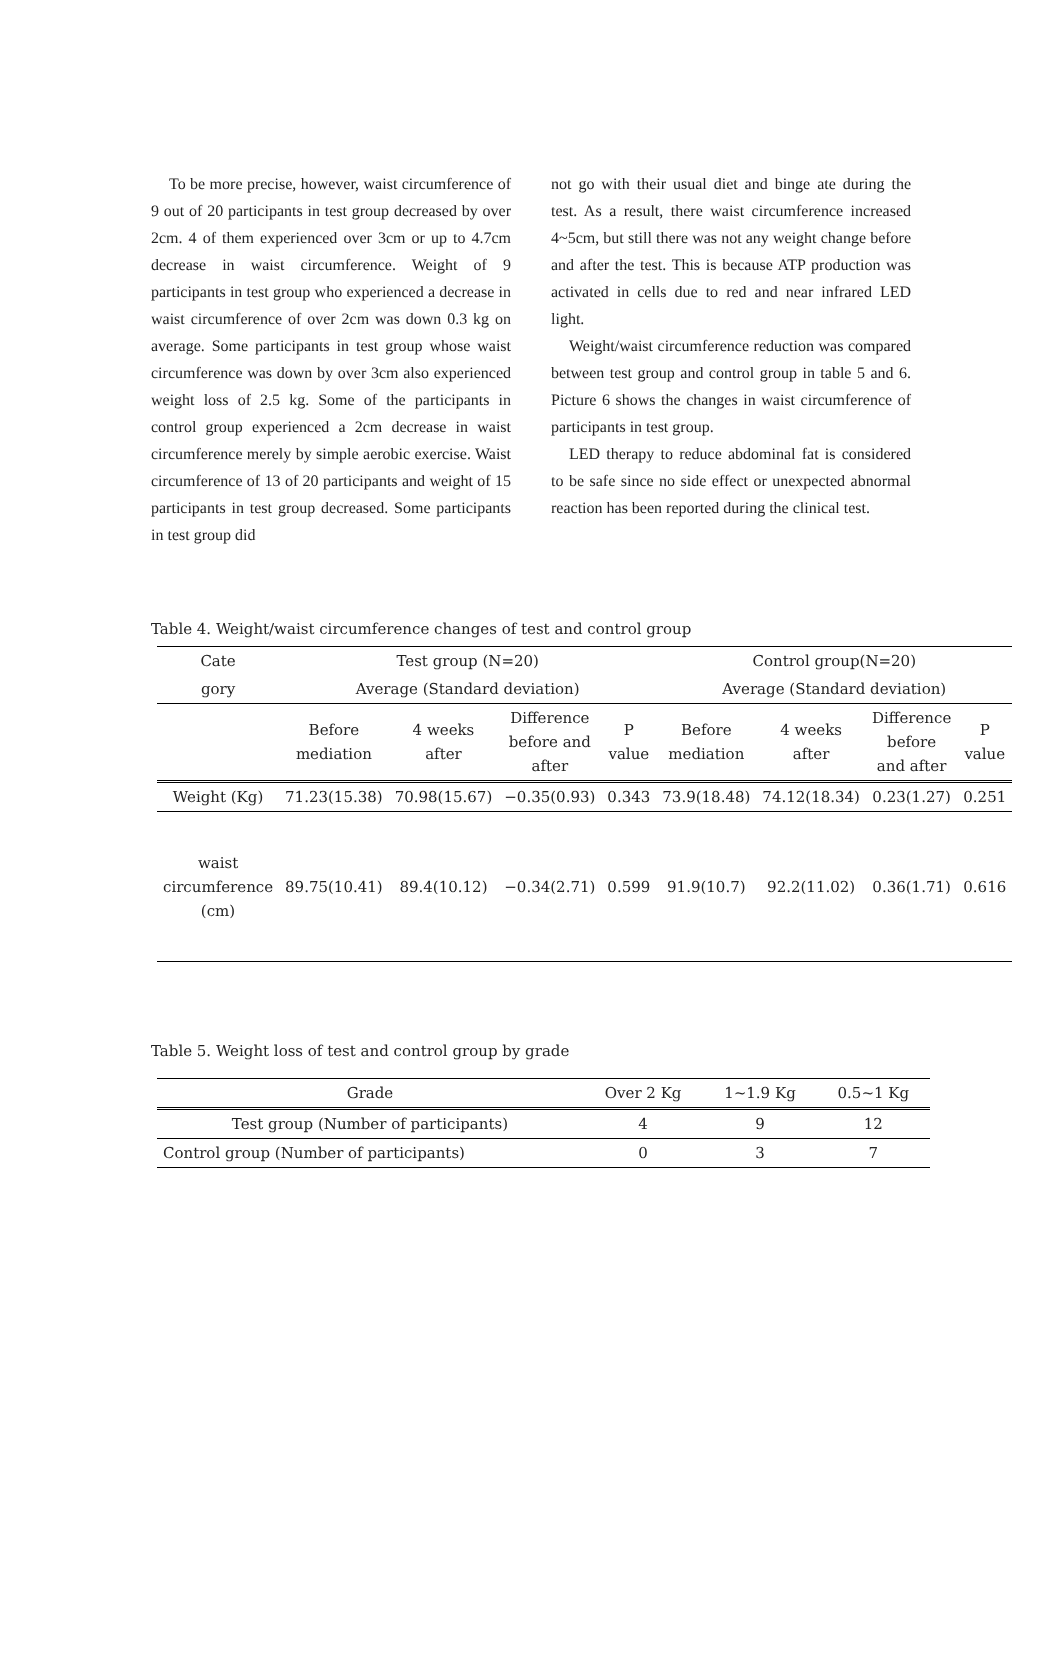To be more precise, however, waist circumference of 9 out of 20 participants in test group decreased by over 2cm. 4 of them experienced over 3cm or up to 4.7cm decrease in waist circumference. Weight of 9 participants in test group who experienced a decrease in waist circumference of over 2cm was down 0.3 kg on average. Some participants in test group whose waist circumference was down by over 3cm also experienced weight loss of 2.5 kg. Some of the participants in control group experienced a 2cm decrease in waist circumference merely by simple aerobic exercise. Waist circumference of 13 of 20 participants and weight of 15 participants in test group decreased. Some participants in test group did
not go with their usual diet and binge ate during the test. As a result, there waist circumference increased 4~5cm, but still there was not any weight change before and after the test. This is because ATP production was activated in cells due to red and near infrared LED light.
Weight/waist circumference reduction was compared between test group and control group in table 5 and 6. Picture 6 shows the changes in waist circumference of participants in test group.
LED therapy to reduce abdominal fat is considered to be safe since no side effect or unexpected abnormal reaction has been reported during the clinical test.
Table 4. Weight/waist circumference changes of test and control group
| Cate | Test group (N=20) | | | | Control group(N=20) | | | |
| gory | Average (Standard deviation) | | | | Average (Standard deviation) | | | |
| | Before mediation | 4 weeks after | Difference before and after | P value | Before mediation | 4 weeks after | Difference before and after | P value |
| Weight (Kg) | 71.23(15.38) | 70.98(15.67) | −0.35(0.93) | 0.343 | 73.9(18.48) | 74.12(18.34) | 0.23(1.27) | 0.251 |
| waist circumference (cm) | 89.75(10.41) | 89.4(10.12) | −0.34(2.71) | 0.599 | 91.9(10.7) | 92.2(11.02) | 0.36(1.71) | 0.616 |
Table 5. Weight loss of test and control group by grade
| Grade | Over 2 Kg | 1~1.9 Kg | 0.5~1 Kg |
| Test group (Number of participants) | 4 | 9 | 12 |
| Control group (Number of participants) | 0 | 3 | 7 |